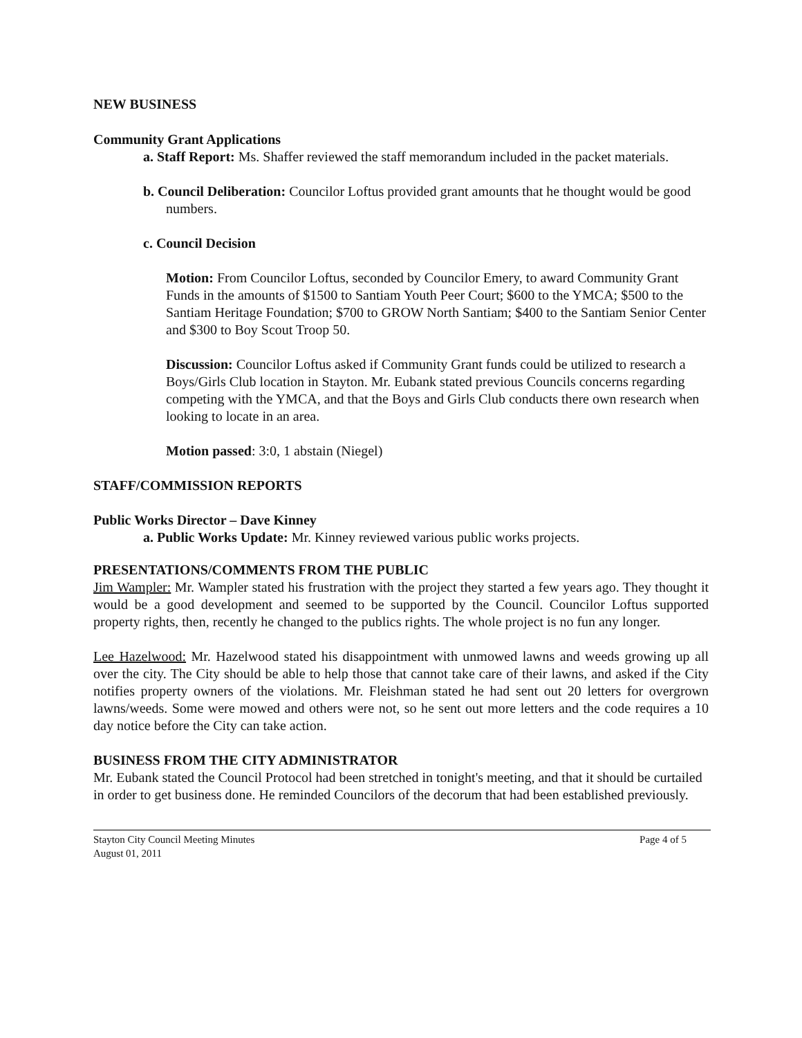NEW BUSINESS
Community Grant Applications
a. Staff Report: Ms. Shaffer reviewed the staff memorandum included in the packet materials.
b. Council Deliberation: Councilor Loftus provided grant amounts that he thought would be good numbers.
c. Council Decision
Motion: From Councilor Loftus, seconded by Councilor Emery, to award Community Grant Funds in the amounts of $1500 to Santiam Youth Peer Court; $600 to the YMCA; $500 to the Santiam Heritage Foundation; $700 to GROW North Santiam; $400 to the Santiam Senior Center and $300 to Boy Scout Troop 50.
Discussion: Councilor Loftus asked if Community Grant funds could be utilized to research a Boys/Girls Club location in Stayton. Mr. Eubank stated previous Councils concerns regarding competing with the YMCA, and that the Boys and Girls Club conducts there own research when looking to locate in an area.
Motion passed: 3:0, 1 abstain (Niegel)
STAFF/COMMISSION REPORTS
Public Works Director – Dave Kinney
a. Public Works Update: Mr. Kinney reviewed various public works projects.
PRESENTATIONS/COMMENTS FROM THE PUBLIC
Jim Wampler: Mr. Wampler stated his frustration with the project they started a few years ago. They thought it would be a good development and seemed to be supported by the Council. Councilor Loftus supported property rights, then, recently he changed to the publics rights. The whole project is no fun any longer.
Lee Hazelwood: Mr. Hazelwood stated his disappointment with unmowed lawns and weeds growing up all over the city. The City should be able to help those that cannot take care of their lawns, and asked if the City notifies property owners of the violations. Mr. Fleishman stated he had sent out 20 letters for overgrown lawns/weeds. Some were mowed and others were not, so he sent out more letters and the code requires a 10 day notice before the City can take action.
BUSINESS FROM THE CITY ADMINISTRATOR
Mr. Eubank stated the Council Protocol had been stretched in tonight's meeting, and that it should be curtailed in order to get business done. He reminded Councilors of the decorum that had been established previously.
Stayton City Council Meeting Minutes
August 01, 2011
Page 4 of 5